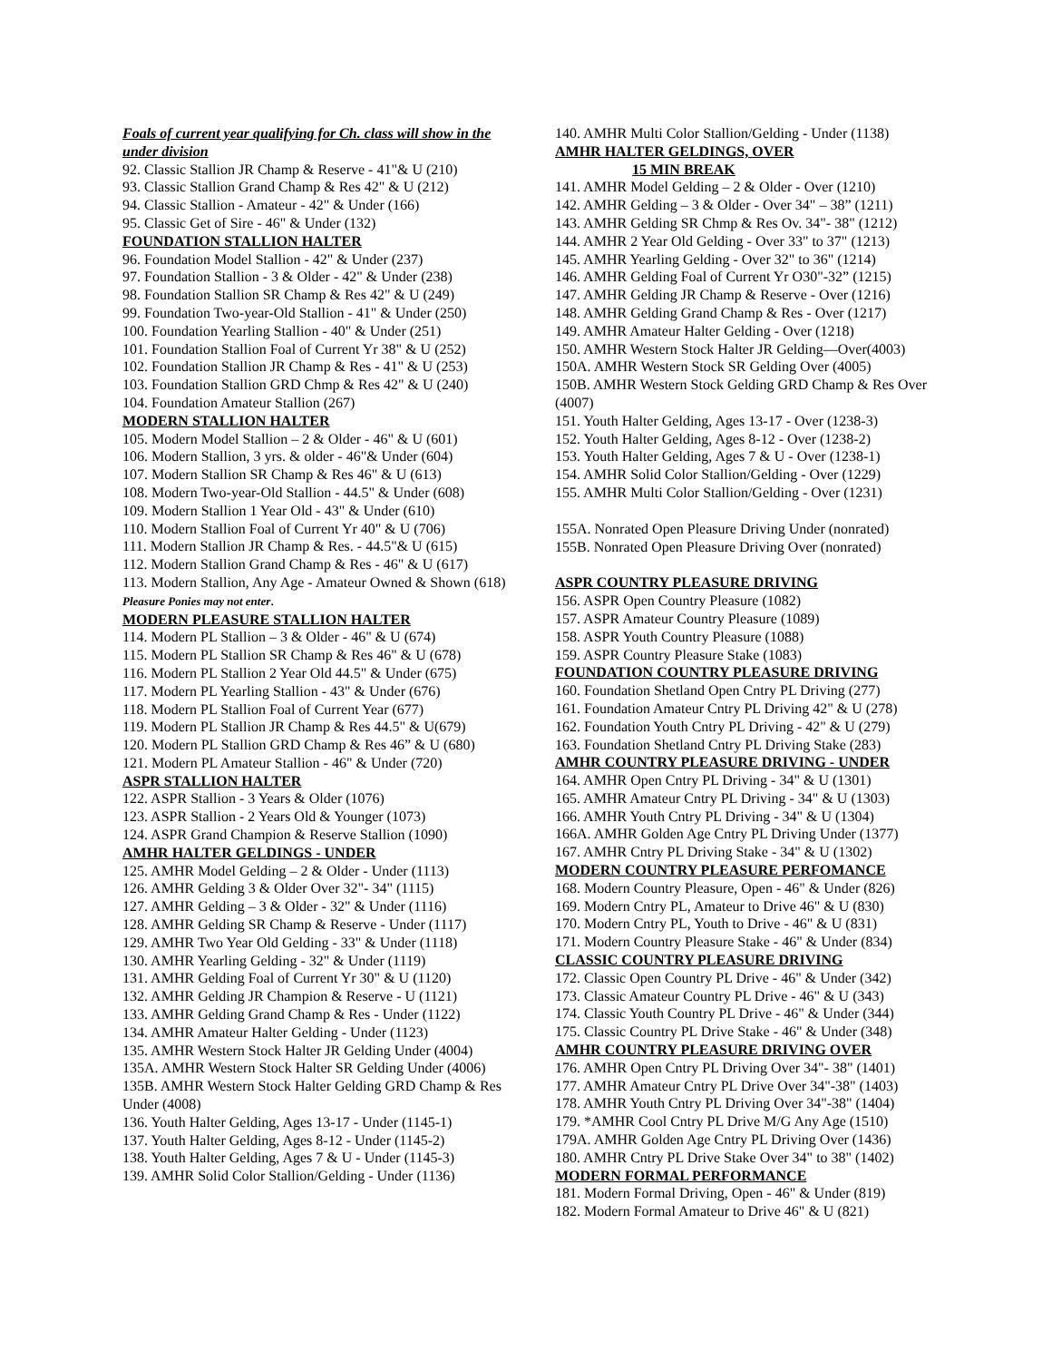Foals of current year qualifying for Ch. class will show in the under division
92. Classic Stallion JR Champ & Reserve - 41"& U (210)
93. Classic Stallion Grand Champ & Res 42" & U (212)
94. Classic Stallion - Amateur - 42" & Under (166)
95. Classic Get of Sire - 46" & Under (132)
FOUNDATION STALLION HALTER
96. Foundation Model Stallion - 42" & Under (237)
97. Foundation Stallion - 3 & Older - 42" & Under (238)
98. Foundation Stallion SR Champ & Res 42" & U (249)
99. Foundation Two-year-Old Stallion - 41" & Under (250)
100. Foundation Yearling Stallion - 40" & Under (251)
101. Foundation Stallion Foal of Current Yr 38" & U (252)
102. Foundation Stallion JR Champ & Res - 41" & U (253)
103. Foundation Stallion GRD Chmp & Res 42" & U (240)
104. Foundation Amateur Stallion (267)
MODERN STALLION HALTER
105. Modern Model Stallion – 2 & Older - 46" & U (601)
106. Modern Stallion, 3 yrs. & older - 46"& Under (604)
107. Modern Stallion SR Champ & Res 46" & U (613)
108. Modern Two-year-Old Stallion - 44.5" & Under (608)
109. Modern Stallion 1 Year Old - 43" & Under (610)
110. Modern Stallion Foal of Current Yr 40" & U (706)
111. Modern Stallion JR Champ & Res. - 44.5"& U (615)
112. Modern Stallion Grand Champ & Res - 46" & U (617)
113. Modern Stallion, Any Age - Amateur Owned & Shown (618) Pleasure Ponies may not enter.
MODERN PLEASURE STALLION HALTER
114. Modern PL Stallion – 3 & Older - 46" & U (674)
115. Modern PL Stallion SR Champ & Res 46" & U (678)
116. Modern PL Stallion 2 Year Old 44.5" & Under (675)
117. Modern PL Yearling Stallion - 43" & Under (676)
118. Modern PL Stallion Foal of Current Year (677)
119. Modern PL Stallion JR Champ & Res 44.5" & U(679)
120. Modern PL Stallion GRD Champ & Res 46” & U (680)
121. Modern PL Amateur Stallion - 46" & Under (720)
ASPR STALLION HALTER
122. ASPR Stallion - 3 Years & Older (1076)
123. ASPR Stallion - 2 Years Old & Younger (1073)
124. ASPR Grand Champion & Reserve Stallion (1090)
AMHR HALTER GELDINGS - UNDER
125. AMHR Model Gelding – 2 & Older - Under (1113)
126. AMHR Gelding 3 & Older Over 32"- 34" (1115)
127. AMHR Gelding – 3 & Older - 32" & Under (1116)
128. AMHR Gelding SR Champ & Reserve - Under (1117)
129. AMHR Two Year Old Gelding - 33" & Under (1118)
130. AMHR Yearling Gelding - 32" & Under (1119)
131. AMHR Gelding Foal of Current Yr 30" & U (1120)
132. AMHR Gelding JR Champion & Reserve - U (1121)
133. AMHR Gelding Grand Champ & Res - Under (1122)
134. AMHR Amateur Halter Gelding - Under (1123)
135. AMHR Western Stock Halter JR Gelding Under (4004)
135A. AMHR Western Stock Halter SR Gelding Under (4006)
135B. AMHR Western Stock Halter Gelding GRD Champ & Res Under (4008)
136. Youth Halter Gelding, Ages 13-17 - Under (1145-1)
137. Youth Halter Gelding, Ages 8-12 - Under (1145-2)
138. Youth Halter Gelding, Ages 7 & U - Under (1145-3)
139. AMHR Solid Color Stallion/Gelding - Under (1136)
140. AMHR Multi Color Stallion/Gelding - Under (1138)
AMHR HALTER GELDINGS, OVER
15 MIN BREAK
141. AMHR Model Gelding – 2 & Older - Over (1210)
142. AMHR Gelding – 3 & Older - Over 34" – 38” (1211)
143. AMHR Gelding SR Chmp & Res Ov. 34"- 38" (1212)
144. AMHR 2 Year Old Gelding - Over 33" to 37" (1213)
145. AMHR Yearling Gelding - Over 32" to 36" (1214)
146. AMHR Gelding Foal of Current Yr O30"-32” (1215)
147. AMHR Gelding JR Champ & Reserve - Over (1216)
148. AMHR Gelding Grand Champ & Res - Over (1217)
149. AMHR Amateur Halter Gelding - Over (1218)
150. AMHR Western Stock Halter JR Gelding—Over(4003)
150A. AMHR Western Stock SR Gelding Over (4005)
150B. AMHR Western Stock Gelding GRD Champ & Res Over (4007)
151. Youth Halter Gelding, Ages 13-17 - Over (1238-3)
152. Youth Halter Gelding, Ages 8-12 - Over (1238-2)
153. Youth Halter Gelding, Ages 7 & U - Over (1238-1)
154. AMHR Solid Color Stallion/Gelding - Over (1229)
155. AMHR Multi Color Stallion/Gelding - Over (1231)
155A. Nonrated Open Pleasure Driving Under (nonrated)
155B. Nonrated Open Pleasure Driving Over (nonrated)
ASPR COUNTRY PLEASURE DRIVING
156. ASPR Open Country Pleasure (1082)
157. ASPR Amateur Country Pleasure (1089)
158. ASPR Youth Country Pleasure (1088)
159. ASPR Country Pleasure Stake (1083)
FOUNDATION COUNTRY PLEASURE DRIVING
160. Foundation Shetland Open Cntry PL Driving (277)
161. Foundation Amateur Cntry PL Driving 42" & U (278)
162. Foundation Youth Cntry PL Driving - 42" & U (279)
163. Foundation Shetland Cntry PL Driving Stake (283)
AMHR COUNTRY PLEASURE DRIVING - UNDER
164. AMHR Open Cntry PL Driving - 34" & U (1301)
165. AMHR Amateur Cntry PL Driving - 34" & U (1303)
166. AMHR Youth Cntry PL Driving - 34" & U (1304)
166A. AMHR Golden Age Cntry PL Driving Under (1377)
167. AMHR Cntry PL Driving Stake - 34" & U (1302)
MODERN COUNTRY PLEASURE PERFOMANCE
168. Modern Country Pleasure, Open - 46" & Under (826)
169. Modern Cntry PL, Amateur to Drive 46" & U (830)
170. Modern Cntry PL, Youth to Drive - 46" & U (831)
171. Modern Country Pleasure Stake - 46" & Under (834)
CLASSIC COUNTRY PLEASURE DRIVING
172. Classic Open Country PL Drive - 46" & Under (342)
173. Classic Amateur Country PL Drive - 46" & U (343)
174. Classic Youth Country PL Drive - 46" & Under (344)
175. Classic Country PL Drive Stake - 46" & Under (348)
AMHR COUNTRY PLEASURE DRIVING OVER
176. AMHR Open Cntry PL Driving Over 34"- 38" (1401)
177. AMHR Amateur Cntry PL Drive Over 34"-38" (1403)
178. AMHR Youth Cntry PL Driving Over 34"-38" (1404)
179. *AMHR Cool Cntry PL Drive M/G Any Age (1510)
179A. AMHR Golden Age Cntry PL Driving Over (1436)
180. AMHR Cntry PL Drive Stake Over 34" to 38" (1402)
MODERN FORMAL PERFORMANCE
181. Modern Formal Driving, Open - 46" & Under (819)
182. Modern Formal Amateur to Drive 46" & U (821)